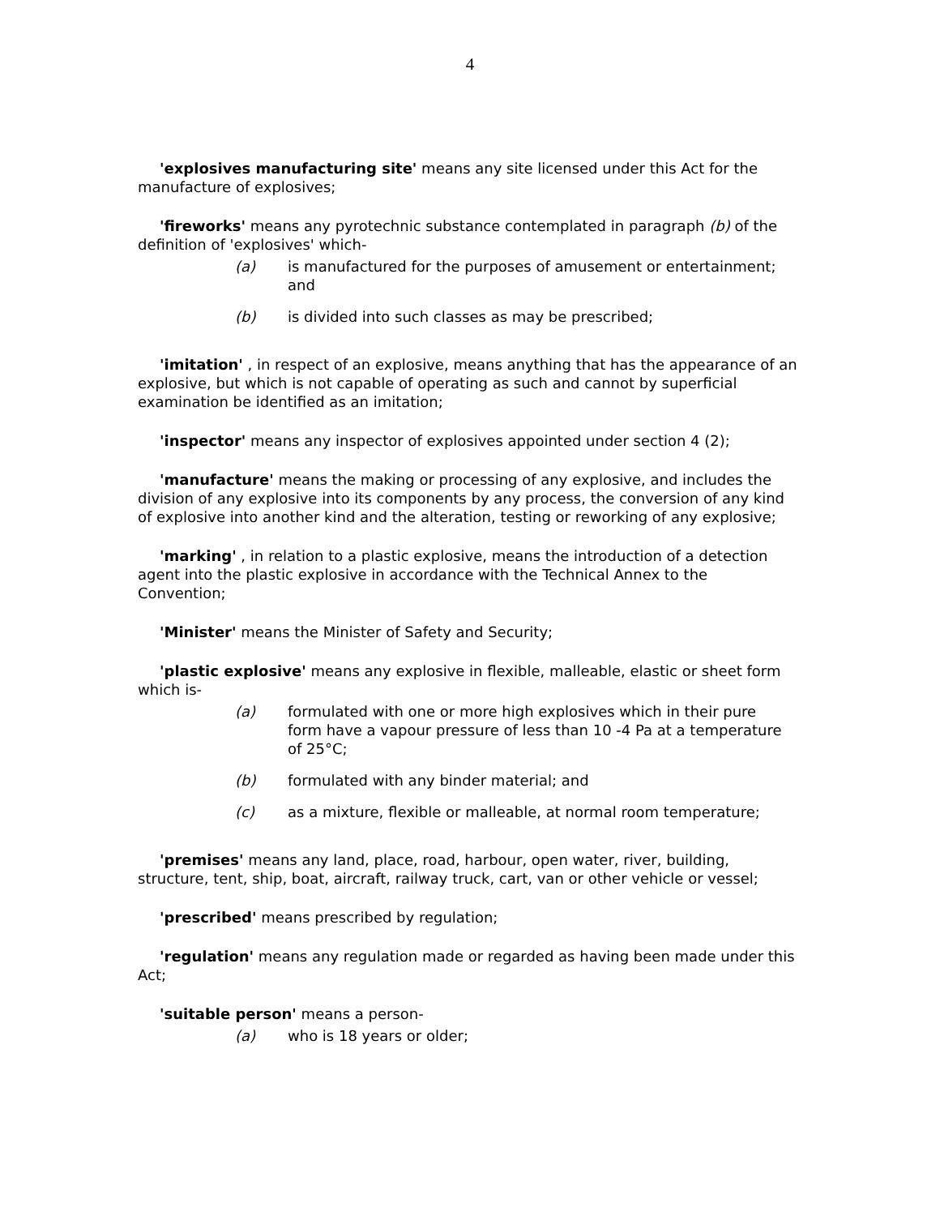4
'explosives manufacturing site' means any site licensed under this Act for the manufacture of explosives;
'fireworks' means any pyrotechnic substance contemplated in paragraph (b) of the definition of 'explosives' which-
(a) is manufactured for the purposes of amusement or entertainment; and
(b) is divided into such classes as may be prescribed;
'imitation' , in respect of an explosive, means anything that has the appearance of an explosive, but which is not capable of operating as such and cannot by superficial examination be identified as an imitation;
'inspector' means any inspector of explosives appointed under section 4 (2);
'manufacture' means the making or processing of any explosive, and includes the division of any explosive into its components by any process, the conversion of any kind of explosive into another kind and the alteration, testing or reworking of any explosive;
'marking' , in relation to a plastic explosive, means the introduction of a detection agent into the plastic explosive in accordance with the Technical Annex to the Convention;
'Minister' means the Minister of Safety and Security;
'plastic explosive' means any explosive in flexible, malleable, elastic or sheet form which is-
(a) formulated with one or more high explosives which in their pure form have a vapour pressure of less than 10 -4 Pa at a temperature of 25°C;
(b) formulated with any binder material; and
(c) as a mixture, flexible or malleable, at normal room temperature;
'premises' means any land, place, road, harbour, open water, river, building, structure, tent, ship, boat, aircraft, railway truck, cart, van or other vehicle or vessel;
'prescribed' means prescribed by regulation;
'regulation' means any regulation made or regarded as having been made under this Act;
'suitable person' means a person-
(a) who is 18 years or older;